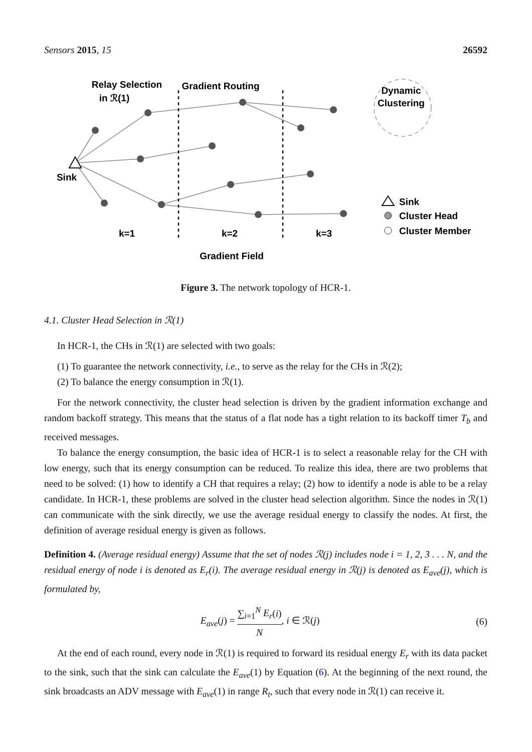Sensors 2015, 15 26592
Relay Selection
in ℛ(1)
Gradient Routing
Dynamic
Clustering
Sink
k=1
k=2
k=3
Gradient Field
Sink
Cluster Head
Cluster Member
Figure 3. The network topology of HCR-1.
4.1. Cluster Head Selection in ℛ(1)
In HCR-1, the CHs in ℛ(1) are selected with two goals:
(1) To guarantee the network connectivity, i.e., to serve as the relay for the CHs in ℛ(2);
(2) To balance the energy consumption in ℛ(1).
For the network connectivity, the cluster head selection is driven by the gradient information exchange and random backoff strategy. This means that the status of a flat node has a tight relation to its backoff timer T<sub>b</sub> and received messages.
To balance the energy consumption, the basic idea of HCR-1 is to select a reasonable relay for the CH with low energy, such that its energy consumption can be reduced. To realize this idea, there are two problems that need to be solved: (1) how to identify a CH that requires a relay; (2) how to identify a node is able to be a relay candidate. In HCR-1, these problems are solved in the cluster head selection algorithm. Since the nodes in ℛ(1) can communicate with the sink directly, we use the average residual energy to classify the nodes. At first, the definition of average residual energy is given as follows.
Definition 4. (Average residual energy) Assume that the set of nodes ℛ(j) includes node i = 1, 2, 3 . . . N, and the residual energy of node i is denoted as E<sub>r</sub>(i). The average residual energy in ℛ(j) is denoted as E<sub>ave</sub>(j), which is formulated by,
E<sub>ave</sub>(j) = ∑<sub>i=1</sub><sup>N</sup> E<sub>r</sub>(i) N, i ∈ ℛ(j)
(6)
At the end of each round, every node in ℛ(1) is required to forward its residual energy E<sub>r</sub> with its data packet to the sink, such that the sink can calculate the E<sub>ave</sub>(1) by Equation (6). At the beginning of the next round, the sink broadcasts an ADV message with E<sub>ave</sub>(1) in range R<sub>t</sub>, such that every node in ℛ(1) can receive it.